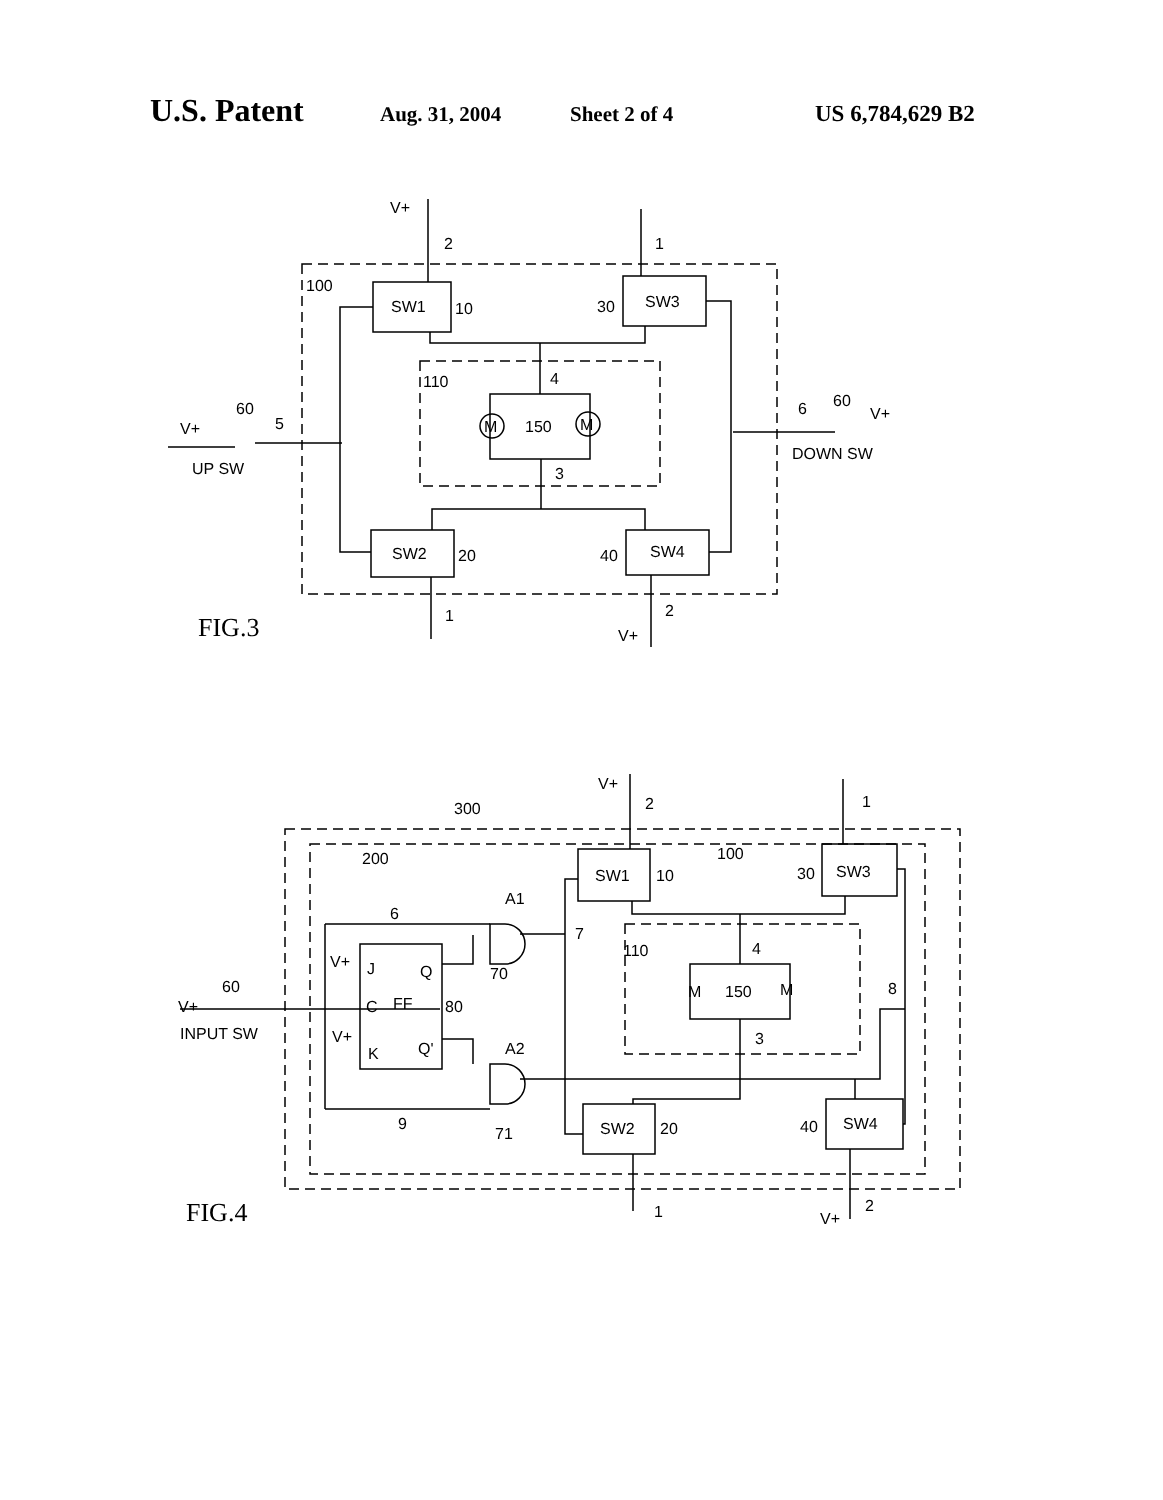U.S. Patent Aug. 31, 2004 Sheet 2 of 4 US 6,784,629 B2
V+
2
1
100
SW1
10
30
SW3
110
4
150
M
M
3
V+
60
5
UP SW
6
60
V+
DOWN SW
SW2
20
40
SW4
1
2
V+
FIG.3
V+
2
1
300
200
100
SW1
10
30
SW3
A1
6
7
110
4
150
M
M
70
V+
J
Q
FF
C
80
8
60
V+
INPUT SW
V+
K
Q'
3
A2
9
71
SW2
20
40
SW4
1
2
V+
FIG.4